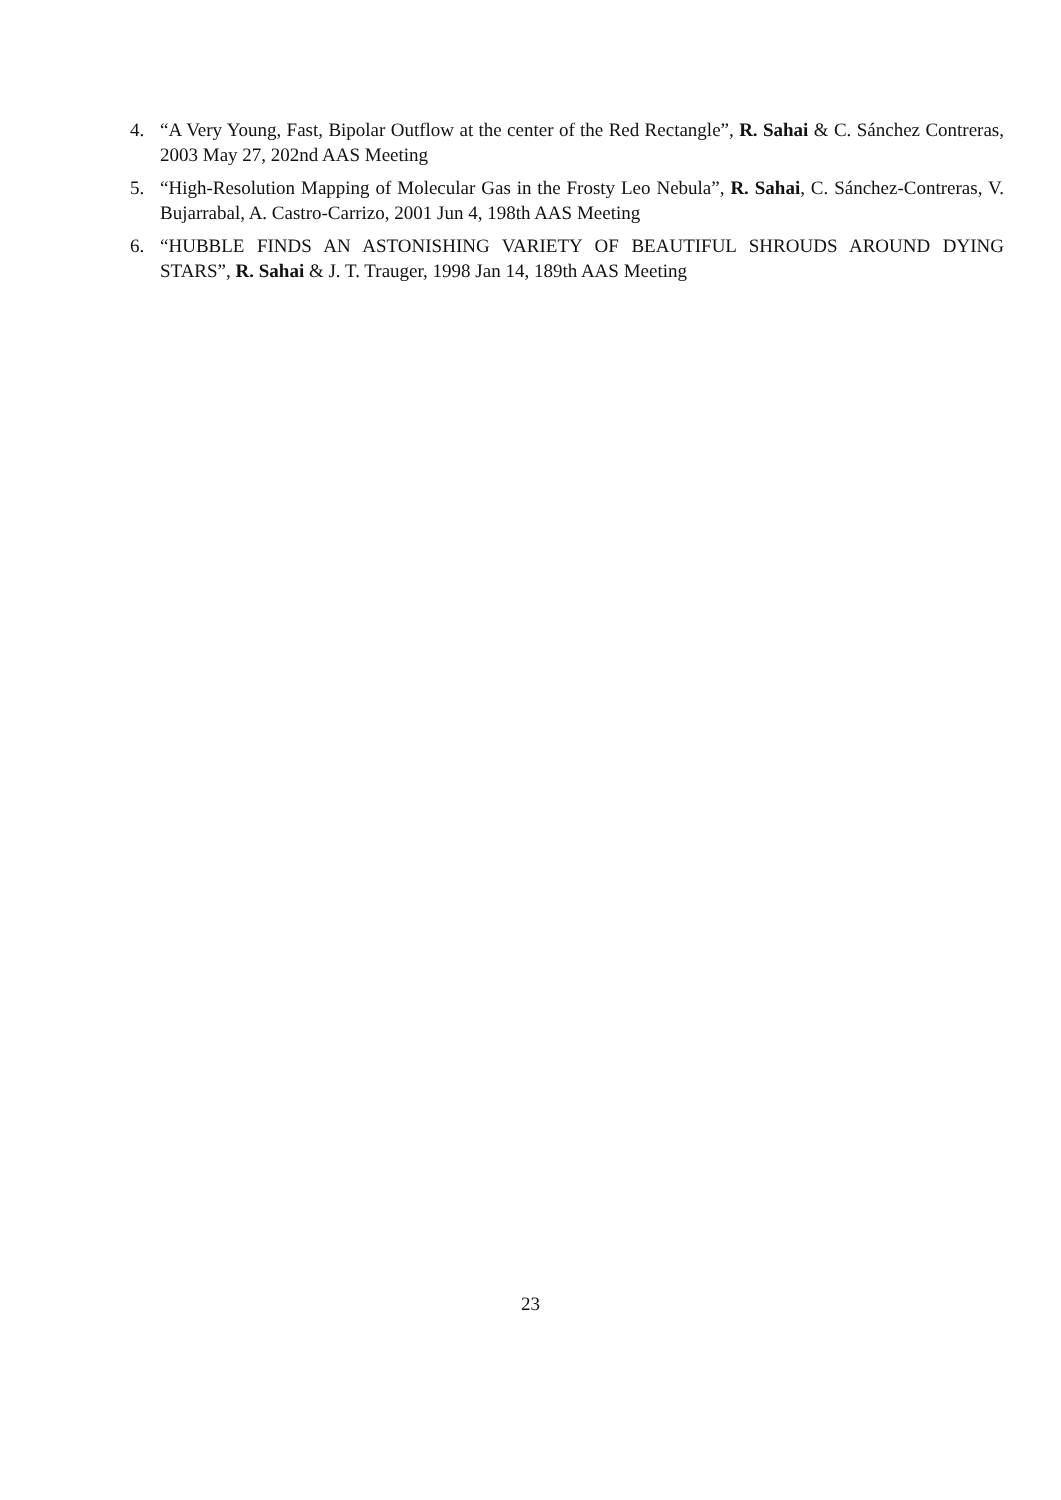4. “A Very Young, Fast, Bipolar Outflow at the center of the Red Rectangle”, R. Sahai & C. Sánchez Contreras, 2003 May 27, 202nd AAS Meeting
5. “High-Resolution Mapping of Molecular Gas in the Frosty Leo Nebula”, R. Sahai, C. Sánchez-Contreras, V. Bujarrabal, A. Castro-Carrizo, 2001 Jun 4, 198th AAS Meeting
6. “HUBBLE FINDS AN ASTONISHING VARIETY OF BEAUTIFUL SHROUDS AROUND DYING STARS”, R. Sahai & J. T. Trauger, 1998 Jan 14, 189th AAS Meeting
23